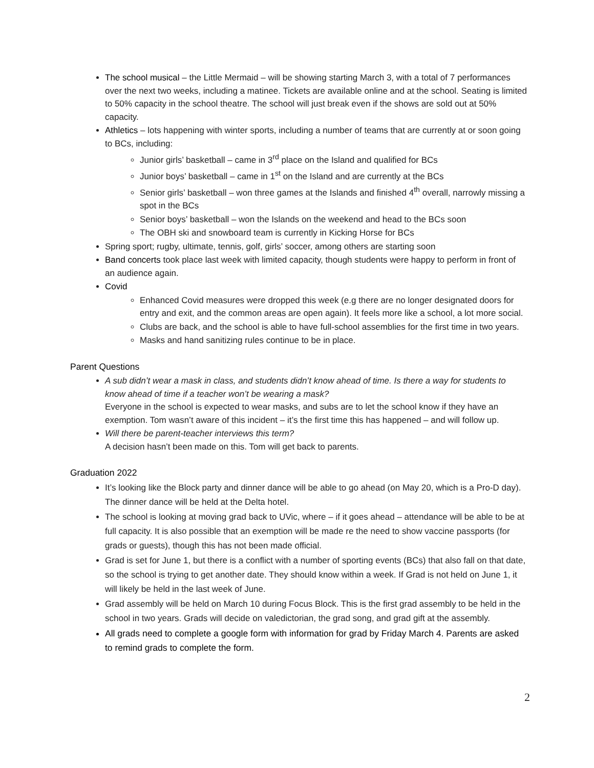The school musical – the Little Mermaid – will be showing starting March 3, with a total of 7 performances over the next two weeks, including a matinee. Tickets are available online and at the school. Seating is limited to 50% capacity in the school theatre. The school will just break even if the shows are sold out at 50% capacity.
Athletics – lots happening with winter sports, including a number of teams that are currently at or soon going to BCs, including:
Junior girls’ basketball – came in 3<sup>rd</sup> place on the Island and qualified for BCs
Junior boys’ basketball – came in 1<sup>st</sup> on the Island and are currently at the BCs
Senior girls’ basketball – won three games at the Islands and finished 4<sup>th</sup> overall, narrowly missing a spot in the BCs
Senior boys’ basketball – won the Islands on the weekend and head to the BCs soon
The OBH ski and snowboard team is currently in Kicking Horse for BCs
Spring sport; rugby, ultimate, tennis, golf, girls’ soccer, among others are starting soon
Band concerts took place last week with limited capacity, though students were happy to perform in front of an audience again.
Covid
Enhanced Covid measures were dropped this week (e.g there are no longer designated doors for entry and exit, and the common areas are open again). It feels more like a school, a lot more social.
Clubs are back, and the school is able to have full-school assemblies for the first time in two years.
Masks and hand sanitizing rules continue to be in place.
Parent Questions
A sub didn’t wear a mask in class, and students didn’t know ahead of time. Is there a way for students to know ahead of time if a teacher won’t be wearing a mask?
Everyone in the school is expected to wear masks, and subs are to let the school know if they have an exemption. Tom wasn’t aware of this incident – it’s the first time this has happened – and will follow up.
Will there be parent-teacher interviews this term?
A decision hasn’t been made on this. Tom will get back to parents.
Graduation 2022
It’s looking like the Block party and dinner dance will be able to go ahead (on May 20, which is a Pro-D day). The dinner dance will be held at the Delta hotel.
The school is looking at moving grad back to UVic, where – if it goes ahead – attendance will be able to be at full capacity. It is also possible that an exemption will be made re the need to show vaccine passports (for grads or guests), though this has not been made official.
Grad is set for June 1, but there is a conflict with a number of sporting events (BCs) that also fall on that date, so the school is trying to get another date. They should know within a week. If Grad is not held on June 1, it will likely be held in the last week of June.
Grad assembly will be held on March 10 during Focus Block. This is the first grad assembly to be held in the school in two years. Grads will decide on valedictorian, the grad song, and grad gift at the assembly.
All grads need to complete a google form with information for grad by Friday March 4. Parents are asked to remind grads to complete the form.
2